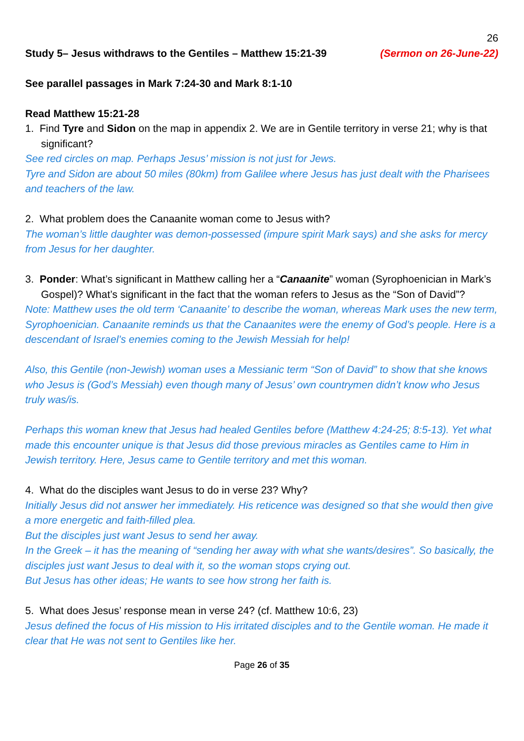26
Study 5– Jesus withdraws to the Gentiles – Matthew 15:21-39 (Sermon on 26-June-22)
See parallel passages in Mark 7:24-30 and Mark 8:1-10
Read Matthew 15:21-28
1. Find Tyre and Sidon on the map in appendix 2. We are in Gentile territory in verse 21; why is that significant?
See red circles on map. Perhaps Jesus’ mission is not just for Jews.
Tyre and Sidon are about 50 miles (80km) from Galilee where Jesus has just dealt with the Pharisees and teachers of the law.
2. What problem does the Canaanite woman come to Jesus with?
The woman’s little daughter was demon-possessed (impure spirit Mark says) and she asks for mercy from Jesus for her daughter.
3. Ponder: What’s significant in Matthew calling her a “Canaanite” woman (Syrophoenician in Mark’s Gospel)? What’s significant in the fact that the woman refers to Jesus as the “Son of David”?
Note: Matthew uses the old term ‘Canaanite’ to describe the woman, whereas Mark uses the new term, Syrophoenician. Canaanite reminds us that the Canaanites were the enemy of God’s people. Here is a descendant of Israel’s enemies coming to the Jewish Messiah for help!
Also, this Gentile (non-Jewish) woman uses a Messianic term “Son of David” to show that she knows who Jesus is (God’s Messiah) even though many of Jesus’ own countrymen didn’t know who Jesus truly was/is.
Perhaps this woman knew that Jesus had healed Gentiles before (Matthew 4:24-25; 8:5-13). Yet what made this encounter unique is that Jesus did those previous miracles as Gentiles came to Him in Jewish territory. Here, Jesus came to Gentile territory and met this woman.
4. What do the disciples want Jesus to do in verse 23? Why?
Initially Jesus did not answer her immediately. His reticence was designed so that she would then give a more energetic and faith-filled plea.
But the disciples just want Jesus to send her away.
In the Greek – it has the meaning of “sending her away with what she wants/desires”. So basically, the disciples just want Jesus to deal with it, so the woman stops crying out.
But Jesus has other ideas; He wants to see how strong her faith is.
5. What does Jesus’ response mean in verse 24? (cf. Matthew 10:6, 23)
Jesus defined the focus of His mission to His irritated disciples and to the Gentile woman. He made it clear that He was not sent to Gentiles like her.
Page 26 of 35